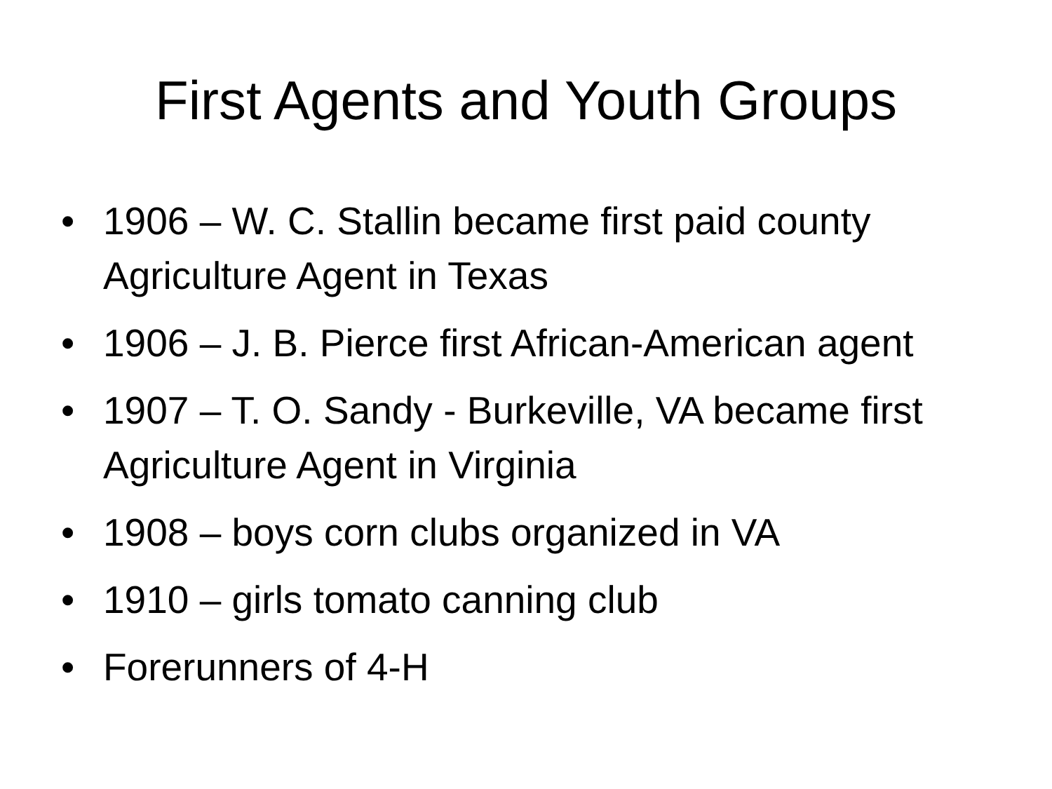First Agents and Youth Groups
• 1906 – W. C. Stallin became first paid county Agriculture Agent in Texas
• 1906 – J. B. Pierce first African-American agent
• 1907 – T. O. Sandy - Burkeville, VA became first Agriculture Agent in Virginia
• 1908 – boys corn clubs organized in VA
• 1910 – girls tomato canning club
• Forerunners of 4-H